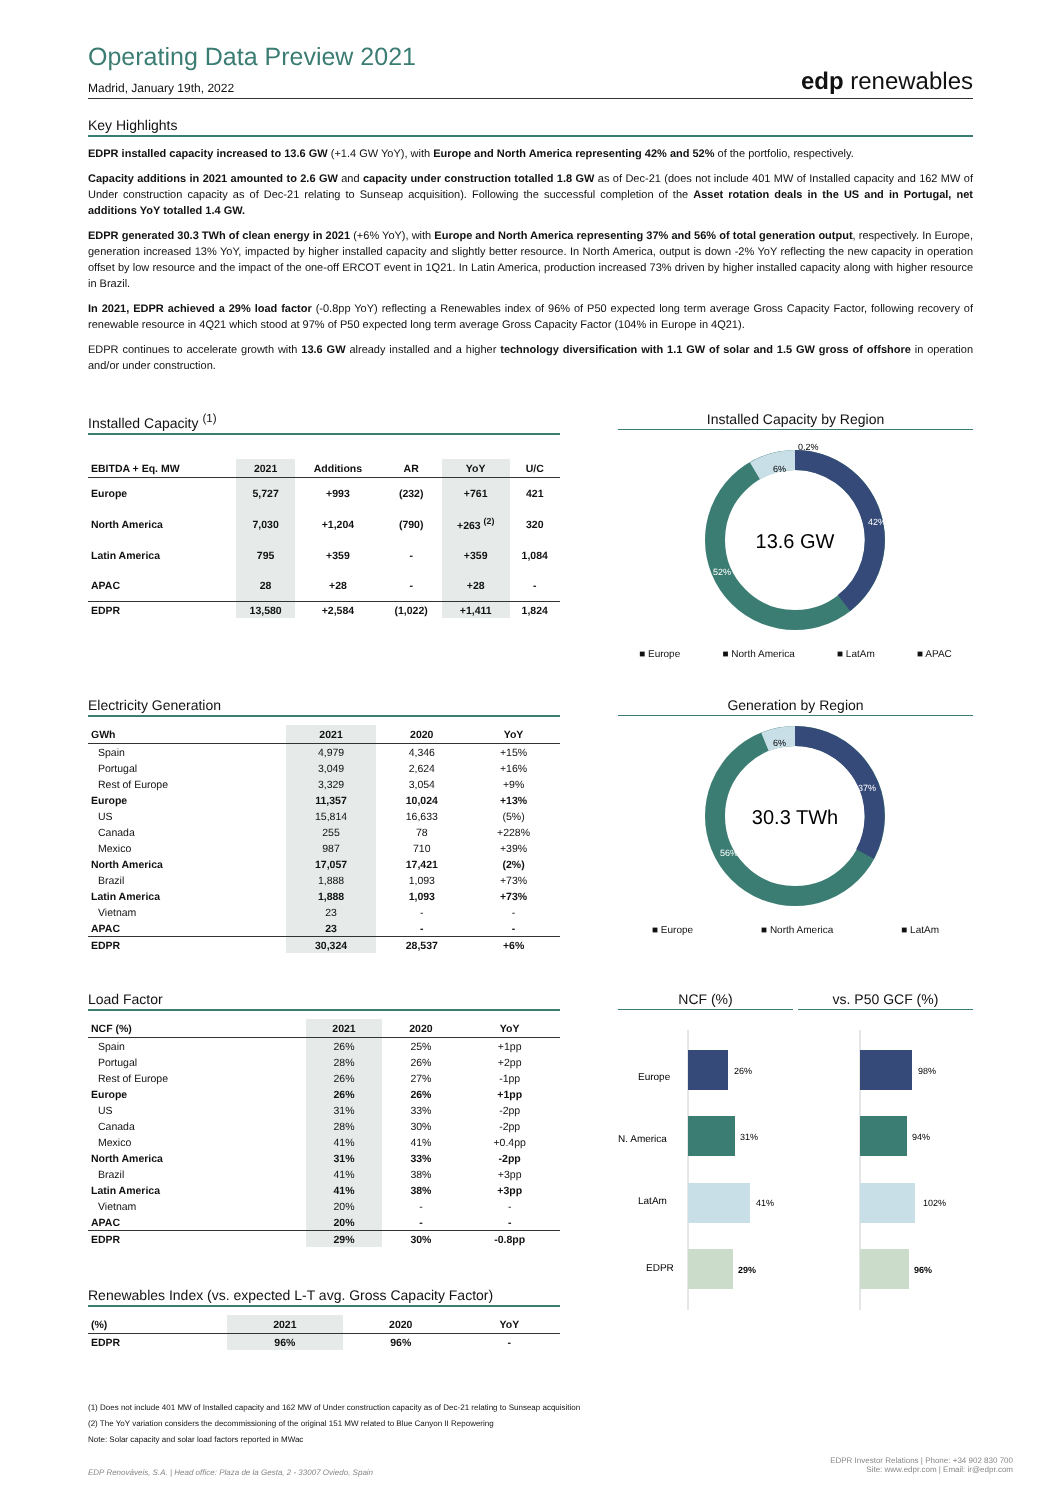Operating Data Preview 2021
Madrid, January 19th, 2022
edp renewables
Key Highlights
EDPR installed capacity increased to 13.6 GW (+1.4 GW YoY), with Europe and North America representing 42% and 52% of the portfolio, respectively.
Capacity additions in 2021 amounted to 2.6 GW and capacity under construction totalled 1.8 GW as of Dec-21 (does not include 401 MW of Installed capacity and 162 MW of Under construction capacity as of Dec-21 relating to Sunseap acquisition). Following the successful completion of the Asset rotation deals in the US and in Portugal, net additions YoY totalled 1.4 GW.
EDPR generated 30.3 TWh of clean energy in 2021 (+6% YoY), with Europe and North America representing 37% and 56% of total generation output, respectively. In Europe, generation increased 13% YoY, impacted by higher installed capacity and slightly better resource. In North America, output is down -2% YoY reflecting the new capacity in operation offset by low resource and the impact of the one-off ERCOT event in 1Q21. In Latin America, production increased 73% driven by higher installed capacity along with higher resource in Brazil.
In 2021, EDPR achieved a 29% load factor (-0.8pp YoY) reflecting a Renewables index of 96% of P50 expected long term average Gross Capacity Factor, following recovery of renewable resource in 4Q21 which stood at 97% of P50 expected long term average Gross Capacity Factor (104% in Europe in 4Q21).
EDPR continues to accelerate growth with 13.6 GW already installed and a higher technology diversification with 1.1 GW of solar and 1.5 GW gross of offshore in operation and/or under construction.
Installed Capacity <sup>(1)</sup>
| EBITDA + Eq. MW | 2021 | Additions | AR | YoY | U/C |
| --- | --- | --- | --- | --- | --- |
| Europe | 5,727 | +993 | (232) | +761 | 421 |
| North America | 7,030 | +1,204 | (790) | +263 <sup>(2)</sup> | 320 |
| Latin America | 795 | +359 | - | +359 | 1,084 |
| APAC | 28 | +28 | - | +28 | - |
| EDPR | 13,580 | +2,584 | (1,022) | +1,411 | 1,824 |
Installed Capacity by Region
13.6 GW
42%
52%
6%
0.2%
■ Europe ■ North America ■ LatAm ■ APAC
Electricity Generation
| GWh | 2021 | 2020 | YoY |
| --- | --- | --- | --- |
| Spain | 4,979 | 4,346 | +15% |
| Portugal | 3,049 | 2,624 | +16% |
| Rest of Europe | 3,329 | 3,054 | +9% |
| Europe | 11,357 | 10,024 | +13% |
| US | 15,814 | 16,633 | (5%) |
| Canada | 255 | 78 | +228% |
| Mexico | 987 | 710 | +39% |
| North America | 17,057 | 17,421 | (2%) |
| Brazil | 1,888 | 1,093 | +73% |
| Latin America | 1,888 | 1,093 | +73% |
| Vietnam | 23 | - | - |
| APAC | 23 | - | - |
| EDPR | 30,324 | 28,537 | +6% |
Generation by Region
30.3 TWh
37%
56%
6%
■ Europe ■ North America ■ LatAm
Load Factor
| NCF (%) | 2021 | 2020 | YoY |
| --- | --- | --- | --- |
| Spain | 26% | 25% | +1pp |
| Portugal | 28% | 26% | +2pp |
| Rest of Europe | 26% | 27% | -1pp |
| Europe | 26% | 26% | +1pp |
| US | 31% | 33% | -2pp |
| Canada | 28% | 30% | -2pp |
| Mexico | 41% | 41% | +0.4pp |
| North America | 31% | 33% | -2pp |
| Brazil | 41% | 38% | +3pp |
| Latin America | 41% | 38% | +3pp |
| Vietnam | 20% | - | - |
| APAC | 20% | - | - |
| EDPR | 29% | 30% | -0.8pp |
Renewables Index (vs. expected L-T avg. Gross Capacity Factor)
| (%) | 2021 | 2020 | YoY |
| --- | --- | --- | --- |
| EDPR | 96% | 96% | - |
NCF (%) vs. P50 GCF (%)
Europe
26%
98%
N. America
31%
94%
LatAm
41%
102%
EDPR
29%
96%
(1) Does not include 401 MW of Installed capacity and 162 MW of Under construction capacity as of Dec-21 relating to Sunseap acquisition
(2) The YoY variation considers the decommissioning of the original 151 MW related to Blue Canyon II Repowering
Note: Solar capacity and solar load factors reported in MWac
EDP Renováveis, S.A. | Head office: Plaza de la Gesta, 2 - 33007 Oviedo, Spain
EDPR Investor Relations | Phone: +34 902 830 700
Site: www.edpr.com | Email: ir@edpr.com